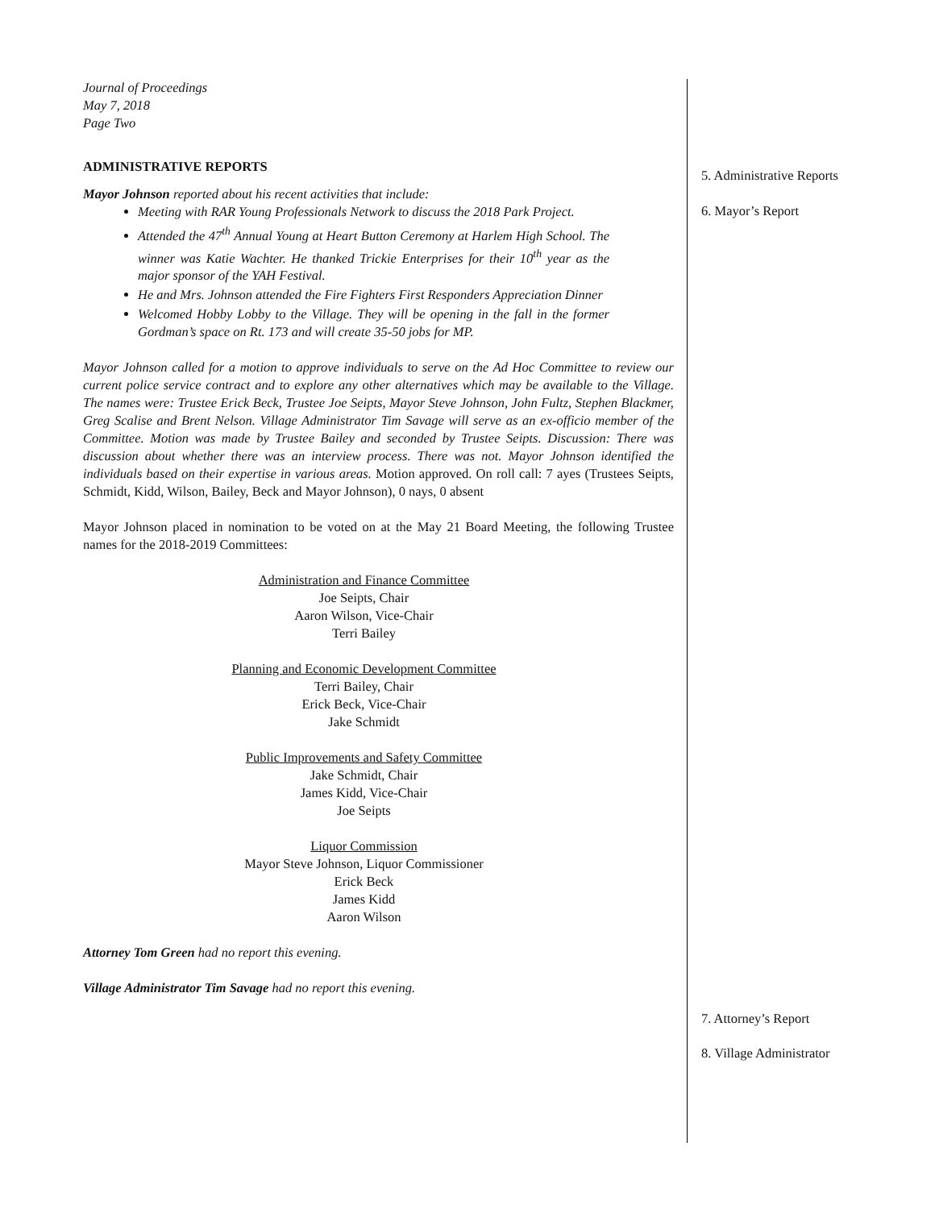Journal of Proceedings
May 7, 2018
Page Two
ADMINISTRATIVE REPORTS
Mayor Johnson reported about his recent activities that include:
Meeting with RAR Young Professionals Network to discuss the 2018 Park Project.
Attended the 47<sup>th</sup> Annual Young at Heart Button Ceremony at Harlem High School. The winner was Katie Wachter. He thanked Trickie Enterprises for their 10<sup>th</sup> year as the major sponsor of the YAH Festival.
He and Mrs. Johnson attended the Fire Fighters First Responders Appreciation Dinner
Welcomed Hobby Lobby to the Village. They will be opening in the fall in the former Gordman’s space on Rt. 173 and will create 35-50 jobs for MP.
Mayor Johnson called for a motion to approve individuals to serve on the Ad Hoc Committee to review our current police service contract and to explore any other alternatives which may be available to the Village. The names were: Trustee Erick Beck, Trustee Joe Seipts, Mayor Steve Johnson, John Fultz, Stephen Blackmer, Greg Scalise and Brent Nelson. Village Administrator Tim Savage will serve as an ex-officio member of the Committee. Motion was made by Trustee Bailey and seconded by Trustee Seipts. Discussion: There was discussion about whether there was an interview process. There was not. Mayor Johnson identified the individuals based on their expertise in various areas. Motion approved. On roll call: 7 ayes (Trustees Seipts, Schmidt, Kidd, Wilson, Bailey, Beck and Mayor Johnson), 0 nays, 0 absent
Mayor Johnson placed in nomination to be voted on at the May 21 Board Meeting, the following Trustee names for the 2018-2019 Committees:
Administration and Finance Committee
Joe Seipts, Chair
Aaron Wilson, Vice-Chair
Terri Bailey
Planning and Economic Development Committee
Terri Bailey, Chair
Erick Beck, Vice-Chair
Jake Schmidt
Public Improvements and Safety Committee
Jake Schmidt, Chair
James Kidd, Vice-Chair
Joe Seipts
Liquor Commission
Mayor Steve Johnson, Liquor Commissioner
Erick Beck
James Kidd
Aaron Wilson
Attorney Tom Green had no report this evening.
Village Administrator Tim Savage had no report this evening.
5. Administrative Reports
6. Mayor’s Report
7. Attorney’s Report
8. Village Administrator